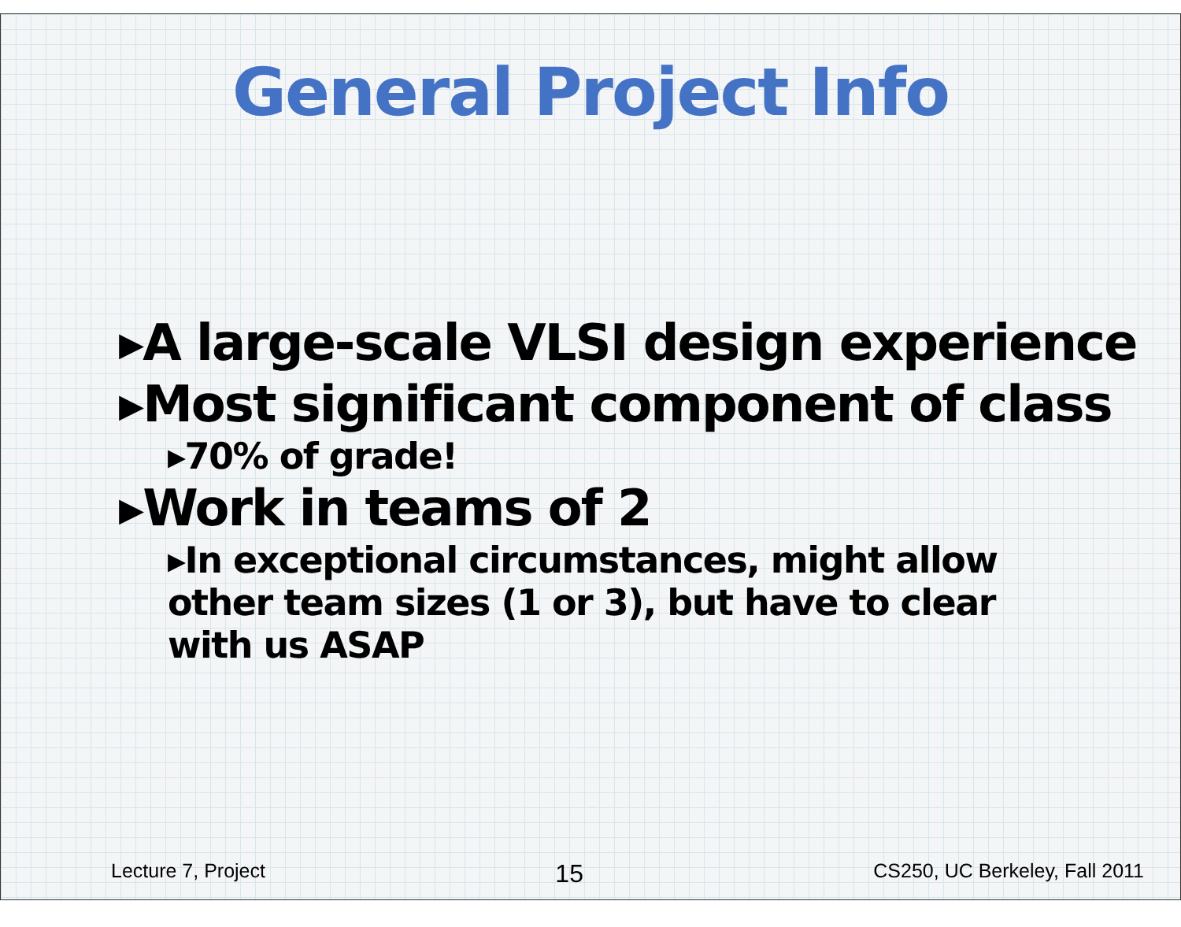General Project Info
▸A large-scale VLSI design experience
▸Most significant component of class
▸70% of grade!
▸Work in teams of 2
▸In exceptional circumstances, might allow other team sizes (1 or 3), but have to clear with us ASAP
Lecture 7, Project 15 CS250, UC Berkeley, Fall 2011